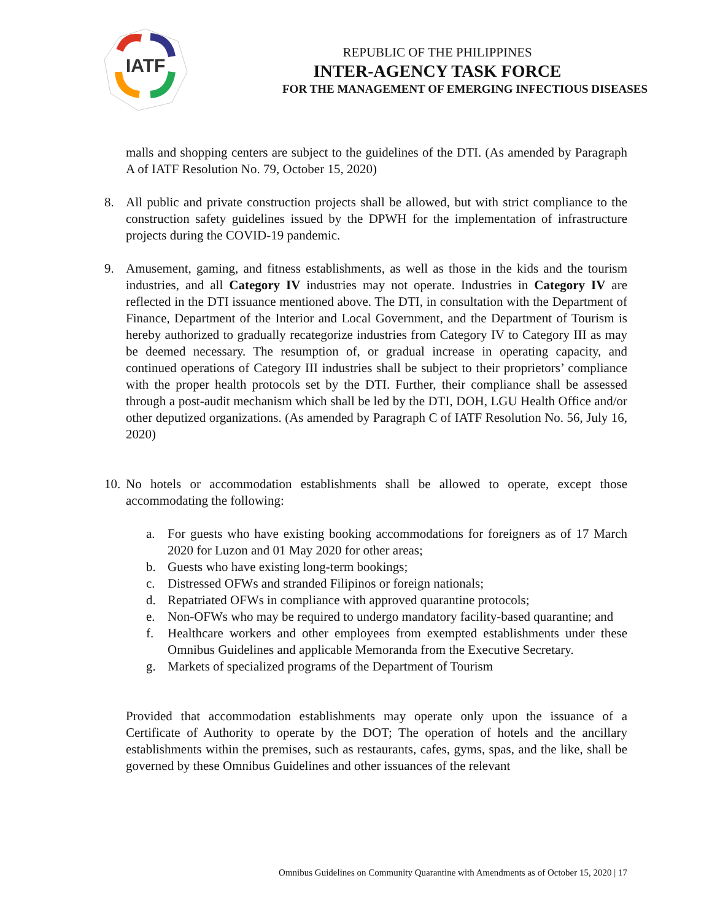IATF
REPUBLIC OF THE PHILIPPINES
INTER-AGENCY TASK FORCE
FOR THE MANAGEMENT OF EMERGING INFECTIOUS DISEASES
malls and shopping centers are subject to the guidelines of the DTI. (As amended by Paragraph A of IATF Resolution No. 79, October 15, 2020)
8. All public and private construction projects shall be allowed, but with strict compliance to the construction safety guidelines issued by the DPWH for the implementation of infrastructure projects during the COVID-19 pandemic.
9. Amusement, gaming, and fitness establishments, as well as those in the kids and the tourism industries, and all Category IV industries may not operate. Industries in Category IV are reflected in the DTI issuance mentioned above. The DTI, in consultation with the Department of Finance, Department of the Interior and Local Government, and the Department of Tourism is hereby authorized to gradually recategorize industries from Category IV to Category III as may be deemed necessary. The resumption of, or gradual increase in operating capacity, and continued operations of Category III industries shall be subject to their proprietors’ compliance with the proper health protocols set by the DTI. Further, their compliance shall be assessed through a post-audit mechanism which shall be led by the DTI, DOH, LGU Health Office and/or other deputized organizations. (As amended by Paragraph C of IATF Resolution No. 56, July 16, 2020)
10.
No hotels or accommodation establishments shall be allowed to operate, except those accommodating the following:
a. For guests who have existing booking accommodations for foreigners as of 17 March 2020 for Luzon and 01 May 2020 for other areas;
b. Guests who have existing long-term bookings;
c. Distressed OFWs and stranded Filipinos or foreign nationals;
d. Repatriated OFWs in compliance with approved quarantine protocols;
e. Non-OFWs who may be required to undergo mandatory facility-based quarantine; and
f. Healthcare workers and other employees from exempted establishments under these Omnibus Guidelines and applicable Memoranda from the Executive Secretary.
g. Markets of specialized programs of the Department of Tourism
Provided that accommodation establishments may operate only upon the issuance of a Certificate of Authority to operate by the DOT; The operation of hotels and the ancillary establishments within the premises, such as restaurants, cafes, gyms, spas, and the like, shall be governed by these Omnibus Guidelines and other issuances of the relevant
Omnibus Guidelines on Community Quarantine with Amendments as of October 15, 2020 | 17